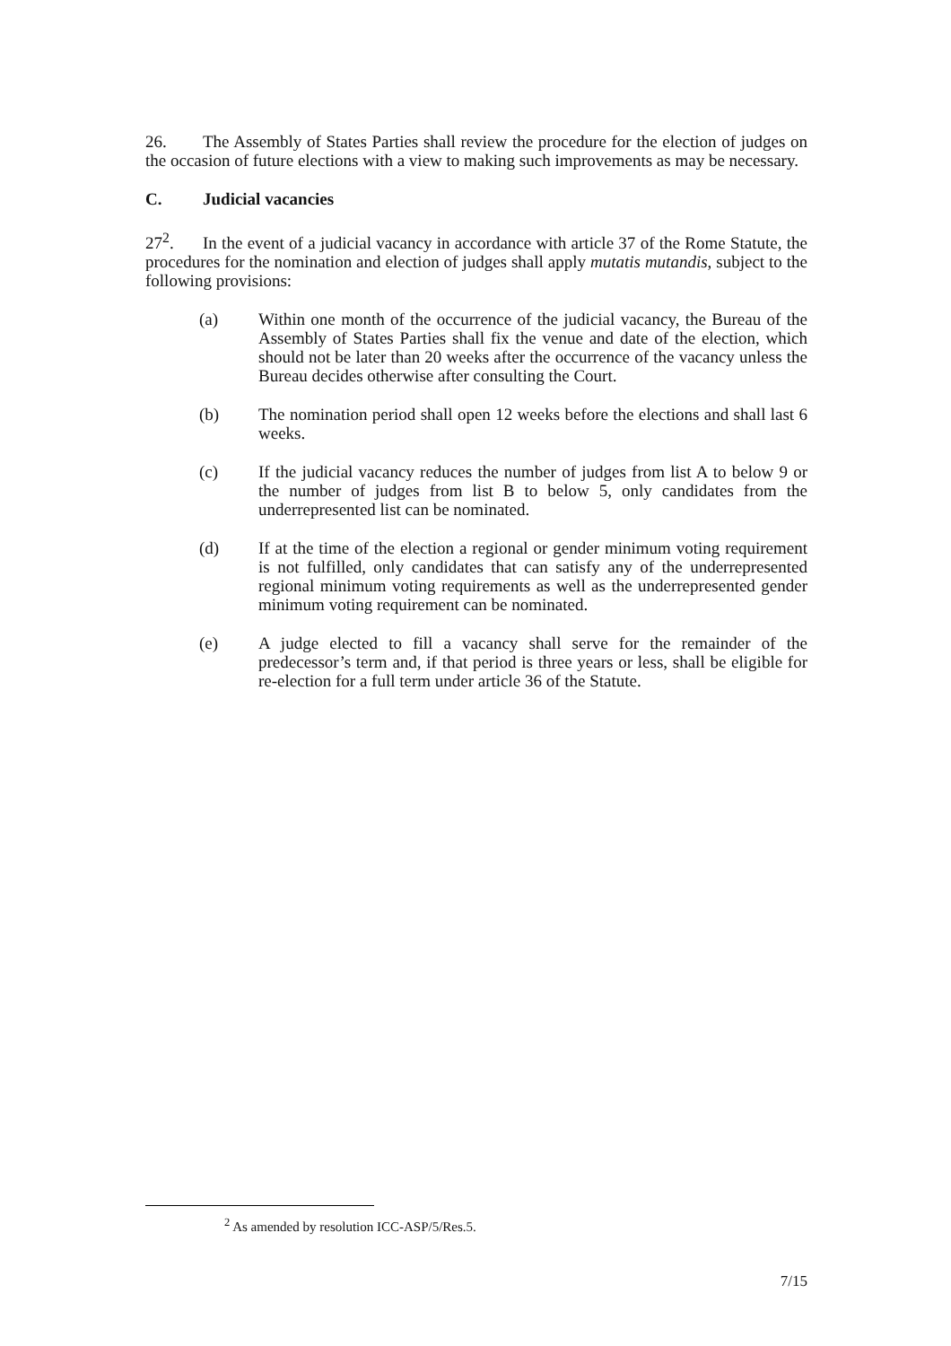26. The Assembly of States Parties shall review the procedure for the election of judges on the occasion of future elections with a view to making such improvements as may be necessary.
C. Judicial vacancies
27<sup>2</sup>. In the event of a judicial vacancy in accordance with article 37 of the Rome Statute, the procedures for the nomination and election of judges shall apply mutatis mutandis, subject to the following provisions:
(a) Within one month of the occurrence of the judicial vacancy, the Bureau of the Assembly of States Parties shall fix the venue and date of the election, which should not be later than 20 weeks after the occurrence of the vacancy unless the Bureau decides otherwise after consulting the Court.
(b) The nomination period shall open 12 weeks before the elections and shall last 6 weeks.
(c) If the judicial vacancy reduces the number of judges from list A to below 9 or the number of judges from list B to below 5, only candidates from the underrepresented list can be nominated.
(d) If at the time of the election a regional or gender minimum voting requirement is not fulfilled, only candidates that can satisfy any of the underrepresented regional minimum voting requirements as well as the underrepresented gender minimum voting requirement can be nominated.
(e) A judge elected to fill a vacancy shall serve for the remainder of the predecessor’s term and, if that period is three years or less, shall be eligible for re-election for a full term under article 36 of the Statute.
<sup>2</sup> As amended by resolution ICC-ASP/5/Res.5.
7/15